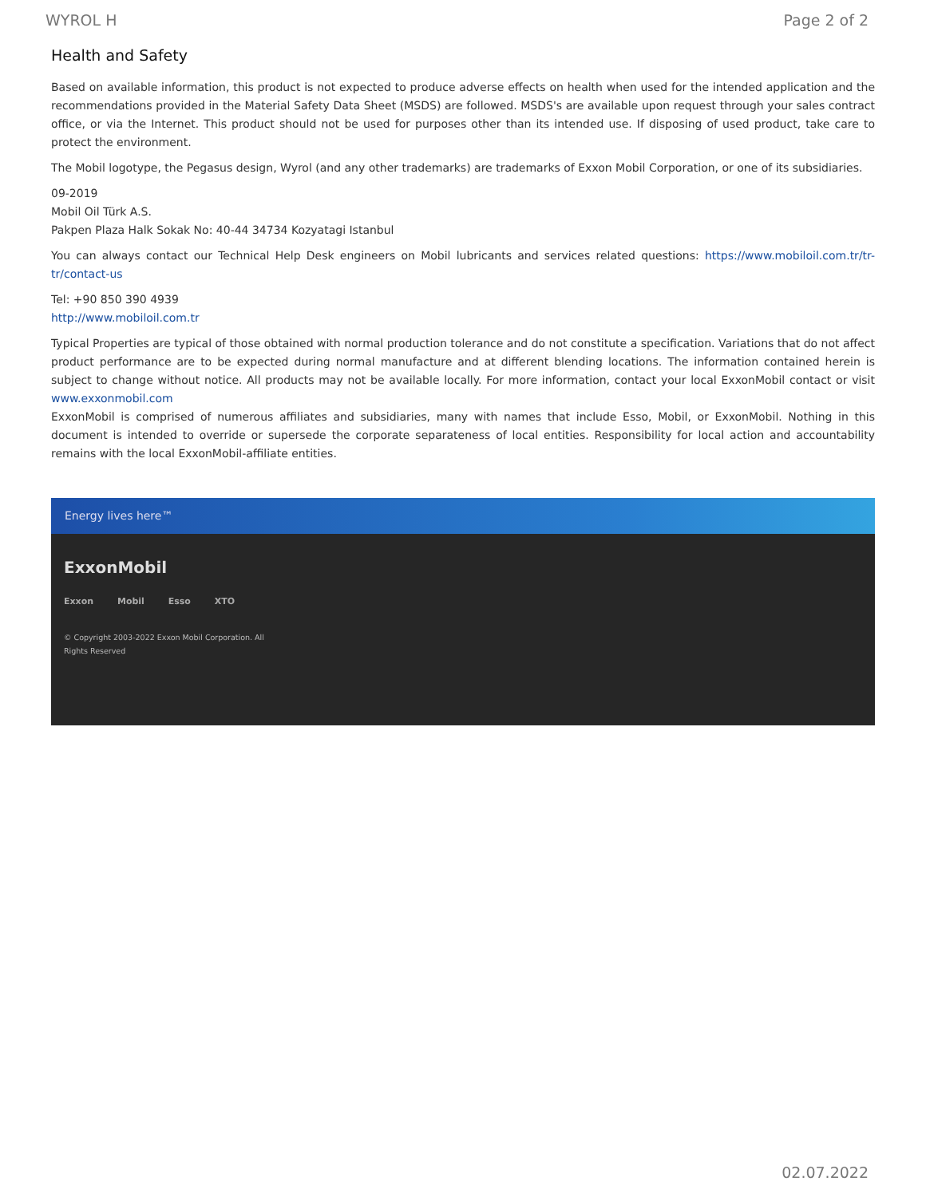WYROL H Page 2 of 2
Health and Safety
Based on available information, this product is not expected to produce adverse effects on health when used for the intended application and the recommendations provided in the Material Safety Data Sheet (MSDS) are followed. MSDS's are available upon request through your sales contract office, or via the Internet. This product should not be used for purposes other than its intended use. If disposing of used product, take care to protect the environment.
The Mobil logotype, the Pegasus design, Wyrol (and any other trademarks) are trademarks of Exxon Mobil Corporation, or one of its subsidiaries.
09-2019
Mobil Oil Türk A.S.
Pakpen Plaza Halk Sokak No: 40-44 34734 Kozyatagi Istanbul
You can always contact our Technical Help Desk engineers on Mobil lubricants and services related questions: https://www.mobiloil.com.tr/tr-tr/contact-us
Tel: +90 850 390 4939
http://www.mobiloil.com.tr
Typical Properties are typical of those obtained with normal production tolerance and do not constitute a specification. Variations that do not affect product performance are to be expected during normal manufacture and at different blending locations. The information contained herein is subject to change without notice. All products may not be available locally. For more information, contact your local ExxonMobil contact or visit www.exxonmobil.com
ExxonMobil is comprised of numerous affiliates and subsidiaries, many with names that include Esso, Mobil, or ExxonMobil. Nothing in this document is intended to override or supersede the corporate separateness of local entities. Responsibility for local action and accountability remains with the local ExxonMobil-affiliate entities.
Energy lives here™
ExxonMobil
Exxon Mobil Esso XTO
© Copyright 2003-2022 Exxon Mobil Corporation. All
Rights Reserved
02.07.2022